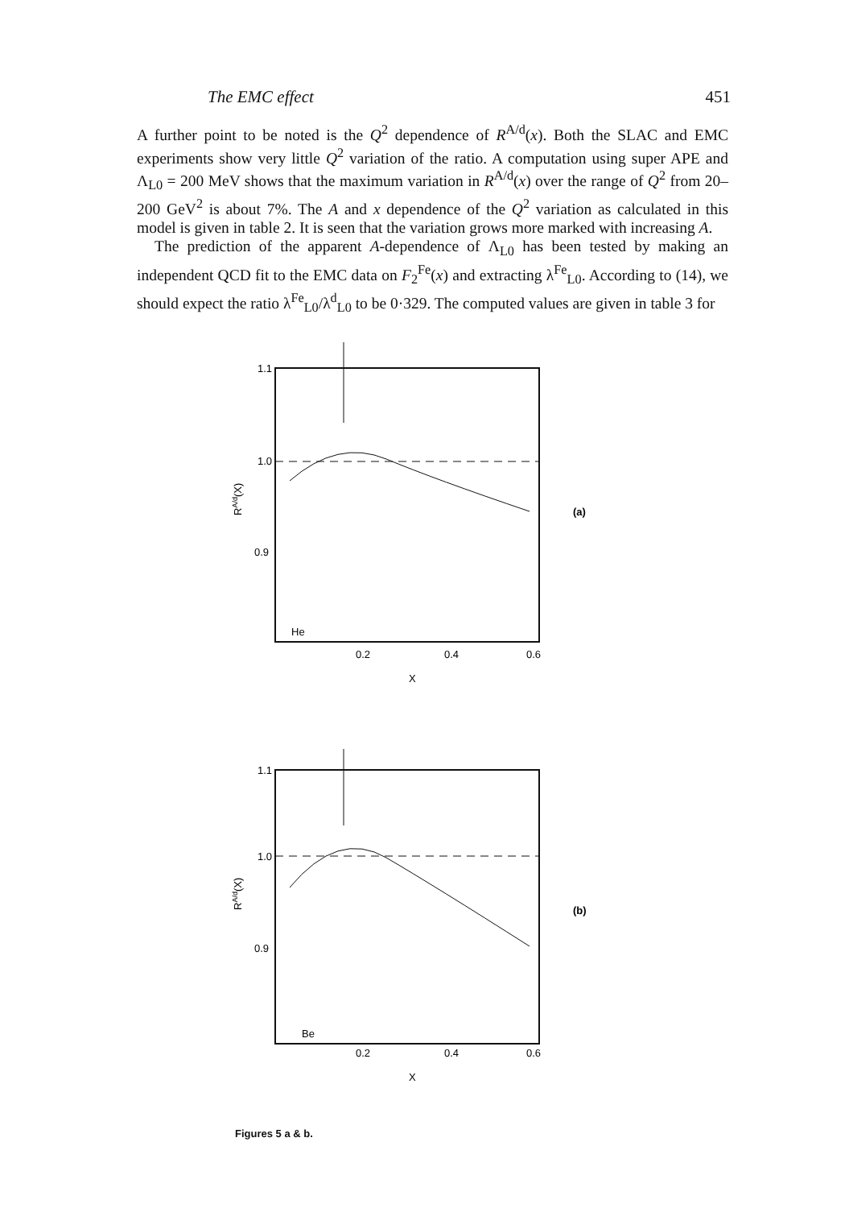The EMC effect 451
A further point to be noted is the Q<sup>2</sup> dependence of R<sup>A/d</sup>(x). Both the SLAC and EMC experiments show very little Q<sup>2</sup> variation of the ratio. A computation using super APE and Λ<sub>L0</sub> = 200 MeV shows that the maximum variation in R<sup>A/d</sup>(x) over the range of Q<sup>2</sup> from 20–200 GeV<sup>2</sup> is about 7%. The A and x dependence of the Q<sup>2</sup> variation as calculated in this model is given in table 2. It is seen that the variation grows more marked with increasing A.
The prediction of the apparent A-dependence of Λ<sub>L0</sub> has been tested by making an independent QCD fit to the EMC data on F<sub>2</sub><sup>Fe</sup>(x) and extracting λ<sup>Fe</sup><sub>L0</sub>. According to (14), we should expect the ratio λ<sup>Fe</sup><sub>L0</sub>/λ<sup>d</sup><sub>L0</sub> to be 0·329. The computed values are given in table 3 for
1.1
1.0
0.9
RA/d(X)
He
0.2
0.4
0.6
X
(a)
1.1
1.0
0.9
RA/d(X)
Be
0.2
0.4
0.6
X
(b)
Figures 5 a & b.